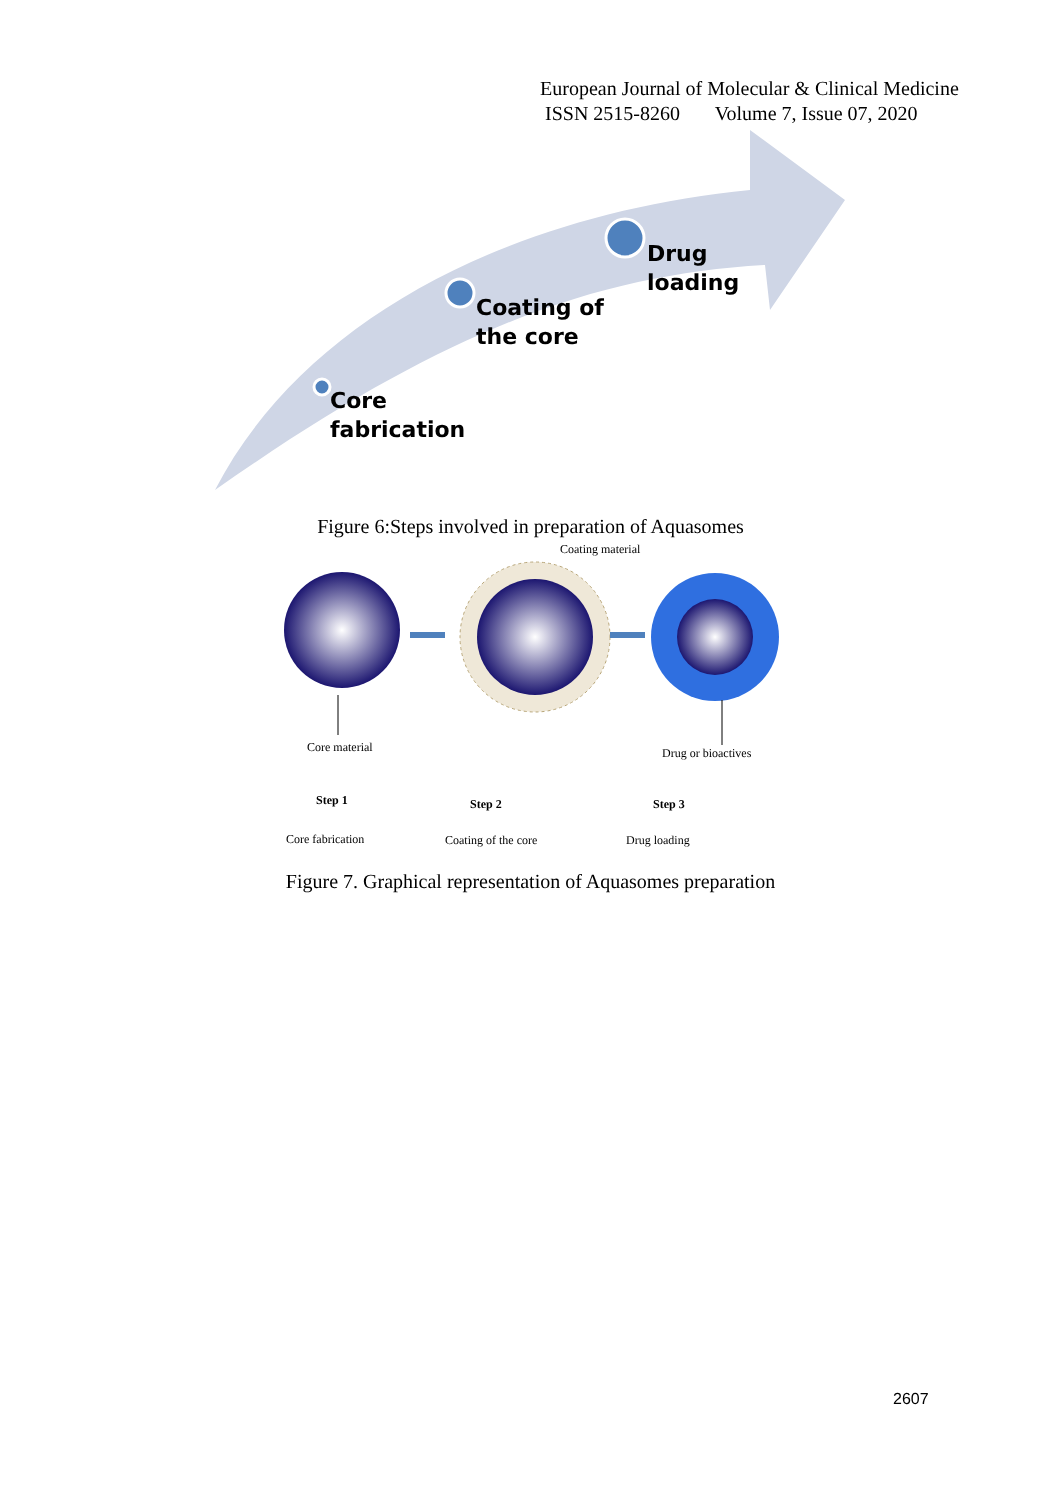European Journal of Molecular & Clinical Medicine
ISSN 2515-8260 Volume 7, Issue 07, 2020
Core
fabrication
Coating of
the core
Drug
loading
Figure 6:Steps involved in preparation of Aquasomes
Coating material
Core material Drug or bioactives
Step 1 Step 2 Step 3
Core fabrication Coating of the core Drug loading
Figure 7. Graphical representation of Aquasomes preparation
2607